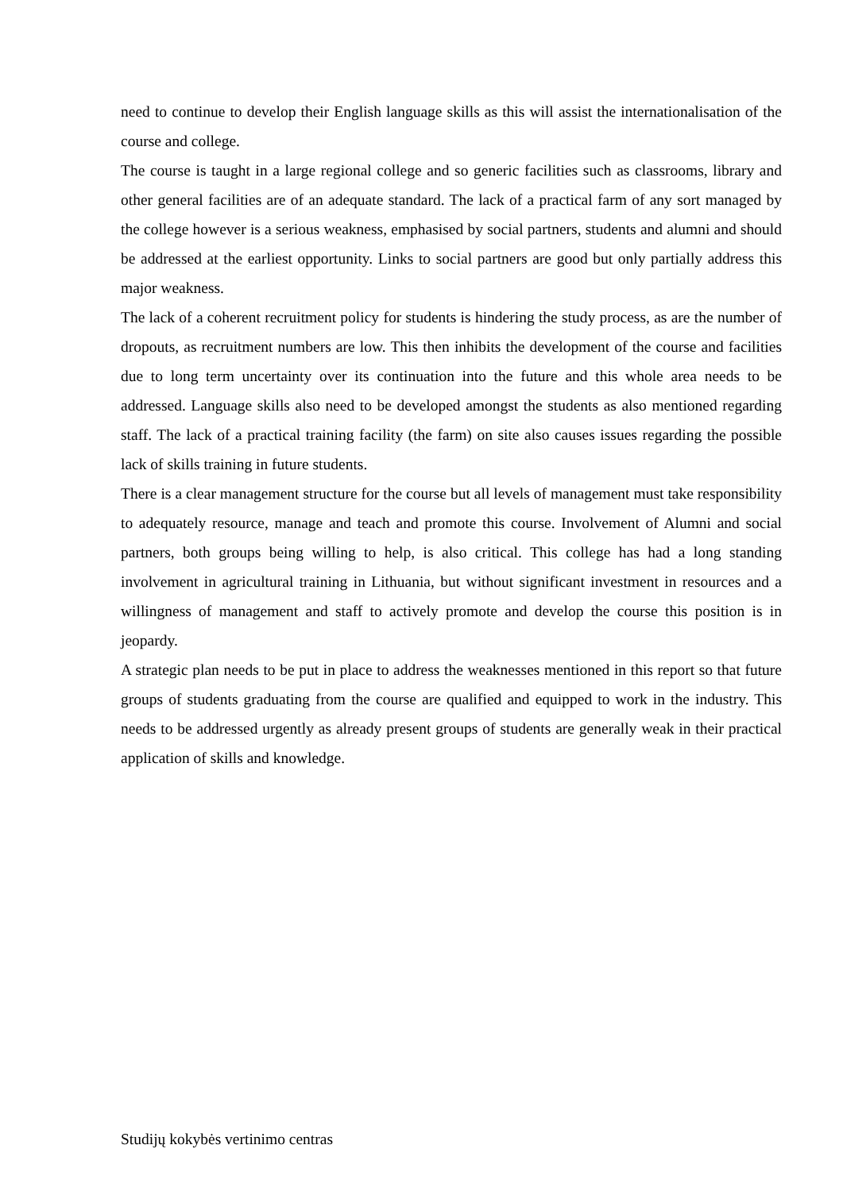need to continue to develop their English language skills as this will assist the internationalisation of the course and college.
The course is taught in a large regional college and so generic facilities such as classrooms, library and other general facilities are of an adequate standard. The lack of a practical farm of any sort managed by the college however is a serious weakness, emphasised by social partners, students and alumni and should be addressed at the earliest opportunity. Links to social partners are good but only partially address this major weakness.
The lack of a coherent recruitment policy for students is hindering the study process, as are the number of dropouts, as recruitment numbers are low. This then inhibits the development of the course and facilities due to long term uncertainty over its continuation into the future and this whole area needs to be addressed. Language skills also need to be developed amongst the students as also mentioned regarding staff. The lack of a practical training facility (the farm) on site also causes issues regarding the possible lack of skills training in future students.
There is a clear management structure for the course but all levels of management must take responsibility to adequately resource, manage and teach and promote this course. Involvement of Alumni and social partners, both groups being willing to help, is also critical. This college has had a long standing involvement in agricultural training in Lithuania, but without significant investment in resources and a willingness of management and staff to actively promote and develop the course this position is in jeopardy.
A strategic plan needs to be put in place to address the weaknesses mentioned in this report so that future groups of students graduating from the course are qualified and equipped to work in the industry. This needs to be addressed urgently as already present groups of students are generally weak in their practical application of skills and knowledge.
Studijų kokybės vertinimo centras